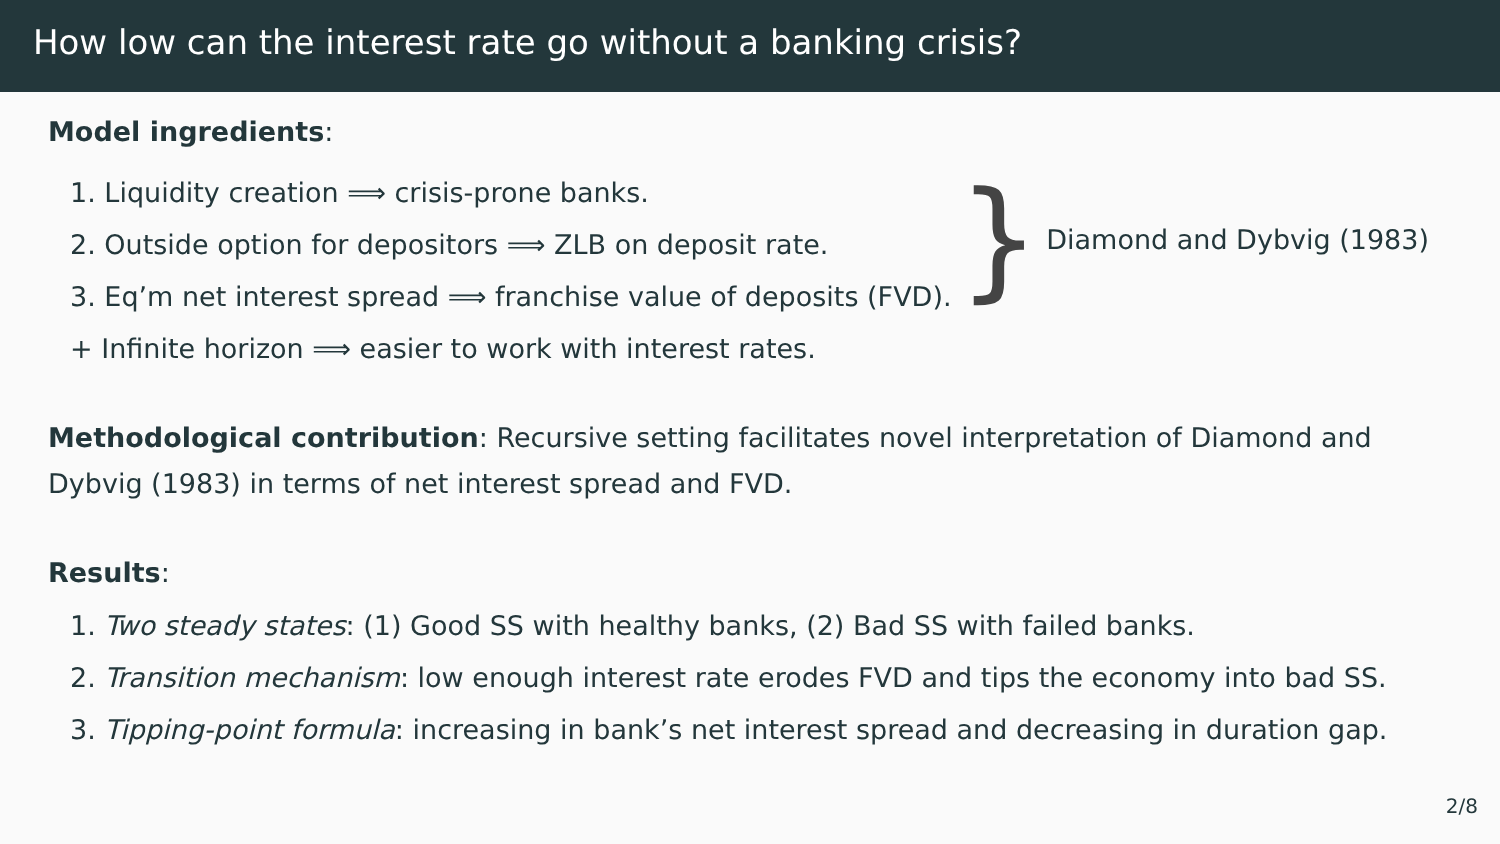How low can the interest rate go without a banking crisis?
Model ingredients:
1. Liquidity creation ⟹ crisis-prone banks.
2. Outside option for depositors ⟹ ZLB on deposit rate.
3. Eq’m net interest spread ⟹ franchise value of deposits (FVD).
} Diamond and Dybvig (1983)
+ Infinite horizon ⟹ easier to work with interest rates.
Methodological contribution: Recursive setting facilitates novel interpretation of Diamond and Dybvig (1983) in terms of net interest spread and FVD.
Results:
1. Two steady states: (1) Good SS with healthy banks, (2) Bad SS with failed banks.
2. Transition mechanism: low enough interest rate erodes FVD and tips the economy into bad SS.
3. Tipping-point formula: increasing in bank’s net interest spread and decreasing in duration gap.
2/8